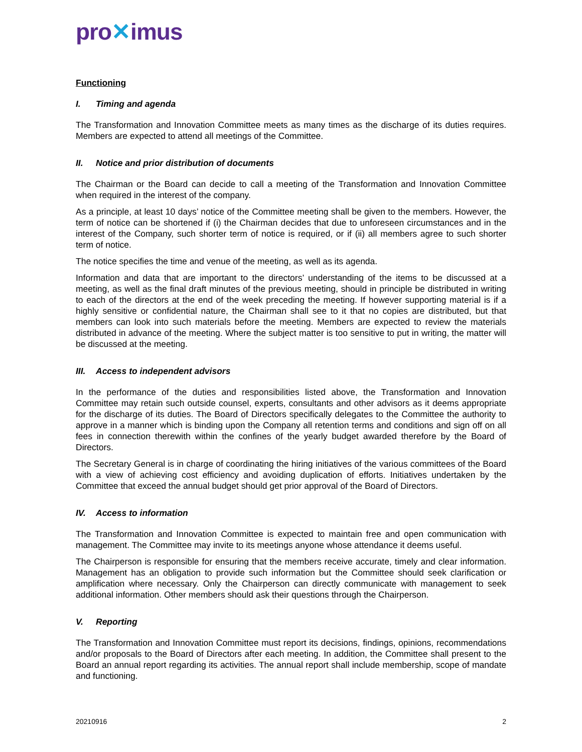pro✕imus
Functioning
I. Timing and agenda
The Transformation and Innovation Committee meets as many times as the discharge of its duties requires. Members are expected to attend all meetings of the Committee.
II. Notice and prior distribution of documents
The Chairman or the Board can decide to call a meeting of the Transformation and Innovation Committee when required in the interest of the company.
As a principle, at least 10 days’ notice of the Committee meeting shall be given to the members. However, the term of notice can be shortened if (i) the Chairman decides that due to unforeseen circumstances and in the interest of the Company, such shorter term of notice is required, or if (ii) all members agree to such shorter term of notice.
The notice specifies the time and venue of the meeting, as well as its agenda.
Information and data that are important to the directors’ understanding of the items to be discussed at a meeting, as well as the final draft minutes of the previous meeting, should in principle be distributed in writing to each of the directors at the end of the week preceding the meeting. If however supporting material is if a highly sensitive or confidential nature, the Chairman shall see to it that no copies are distributed, but that members can look into such materials before the meeting. Members are expected to review the materials distributed in advance of the meeting. Where the subject matter is too sensitive to put in writing, the matter will be discussed at the meeting.
III. Access to independent advisors
In the performance of the duties and responsibilities listed above, the Transformation and Innovation Committee may retain such outside counsel, experts, consultants and other advisors as it deems appropriate for the discharge of its duties. The Board of Directors specifically delegates to the Committee the authority to approve in a manner which is binding upon the Company all retention terms and conditions and sign off on all fees in connection therewith within the confines of the yearly budget awarded therefore by the Board of Directors.
The Secretary General is in charge of coordinating the hiring initiatives of the various committees of the Board with a view of achieving cost efficiency and avoiding duplication of efforts. Initiatives undertaken by the Committee that exceed the annual budget should get prior approval of the Board of Directors.
IV. Access to information
The Transformation and Innovation Committee is expected to maintain free and open communication with management. The Committee may invite to its meetings anyone whose attendance it deems useful.
The Chairperson is responsible for ensuring that the members receive accurate, timely and clear information. Management has an obligation to provide such information but the Committee should seek clarification or amplification where necessary. Only the Chairperson can directly communicate with management to seek additional information. Other members should ask their questions through the Chairperson.
V. Reporting
The Transformation and Innovation Committee must report its decisions, findings, opinions, recommendations and/or proposals to the Board of Directors after each meeting. In addition, the Committee shall present to the Board an annual report regarding its activities. The annual report shall include membership, scope of mandate and functioning.
20210916 2